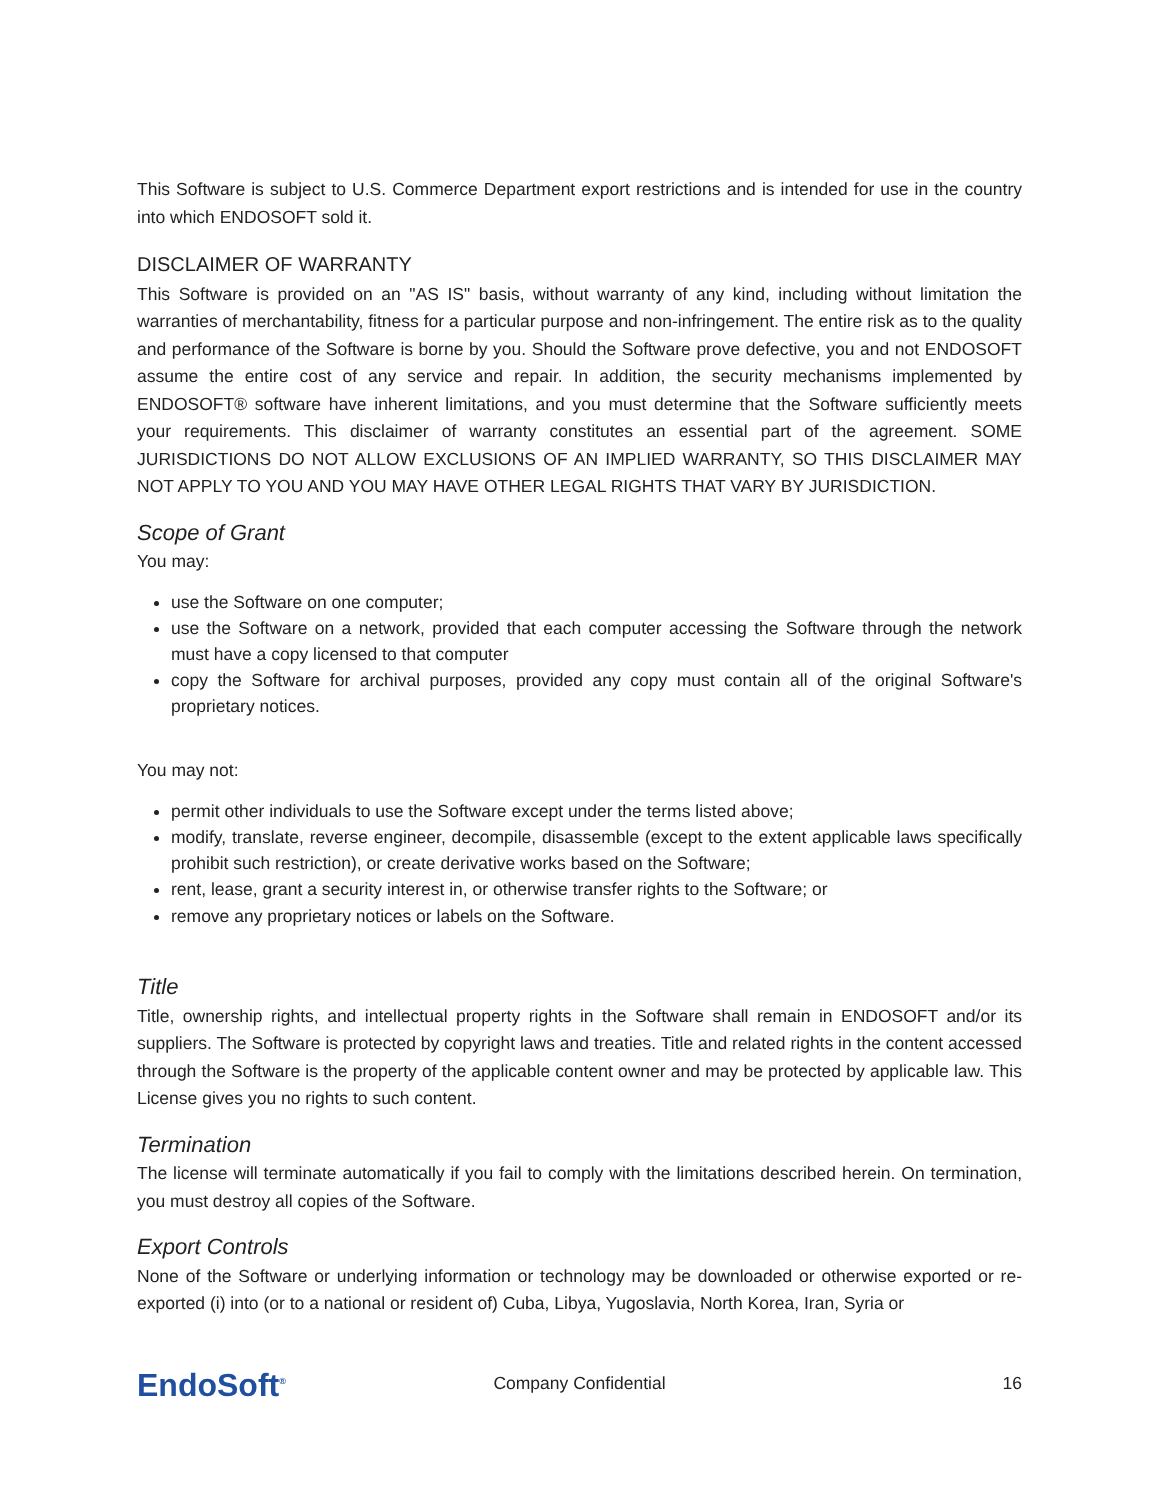This Software is subject to U.S. Commerce Department export restrictions and is intended for use in the country into which ENDOSOFT sold it.
DISCLAIMER OF WARRANTY
This Software is provided on an "AS IS" basis, without warranty of any kind, including without limitation the warranties of merchantability, fitness for a particular purpose and non-infringement. The entire risk as to the quality and performance of the Software is borne by you. Should the Software prove defective, you and not ENDOSOFT assume the entire cost of any service and repair. In addition, the security mechanisms implemented by ENDOSOFT® software have inherent limitations, and you must determine that the Software sufficiently meets your requirements. This disclaimer of warranty constitutes an essential part of the agreement. SOME JURISDICTIONS DO NOT ALLOW EXCLUSIONS OF AN IMPLIED WARRANTY, SO THIS DISCLAIMER MAY NOT APPLY TO YOU AND YOU MAY HAVE OTHER LEGAL RIGHTS THAT VARY BY JURISDICTION.
Scope of Grant
You may:
use the Software on one computer;
use the Software on a network, provided that each computer accessing the Software through the network must have a copy licensed to that computer
copy the Software for archival purposes, provided any copy must contain all of the original Software's proprietary notices.
You may not:
permit other individuals to use the Software except under the terms listed above;
modify, translate, reverse engineer, decompile, disassemble (except to the extent applicable laws specifically prohibit such restriction), or create derivative works based on the Software;
rent, lease, grant a security interest in, or otherwise transfer rights to the Software; or
remove any proprietary notices or labels on the Software.
Title
Title, ownership rights, and intellectual property rights in the Software shall remain in ENDOSOFT and/or its suppliers. The Software is protected by copyright laws and treaties. Title and related rights in the content accessed through the Software is the property of the applicable content owner and may be protected by applicable law. This License gives you no rights to such content.
Termination
The license will terminate automatically if you fail to comply with the limitations described herein. On termination, you must destroy all copies of the Software.
Export Controls
None of the Software or underlying information or technology may be downloaded or otherwise exported or re-exported (i) into (or to a national or resident of) Cuba, Libya, Yugoslavia, North Korea, Iran, Syria or
EndoSoft<sup>®</sup>
Company Confidential 16